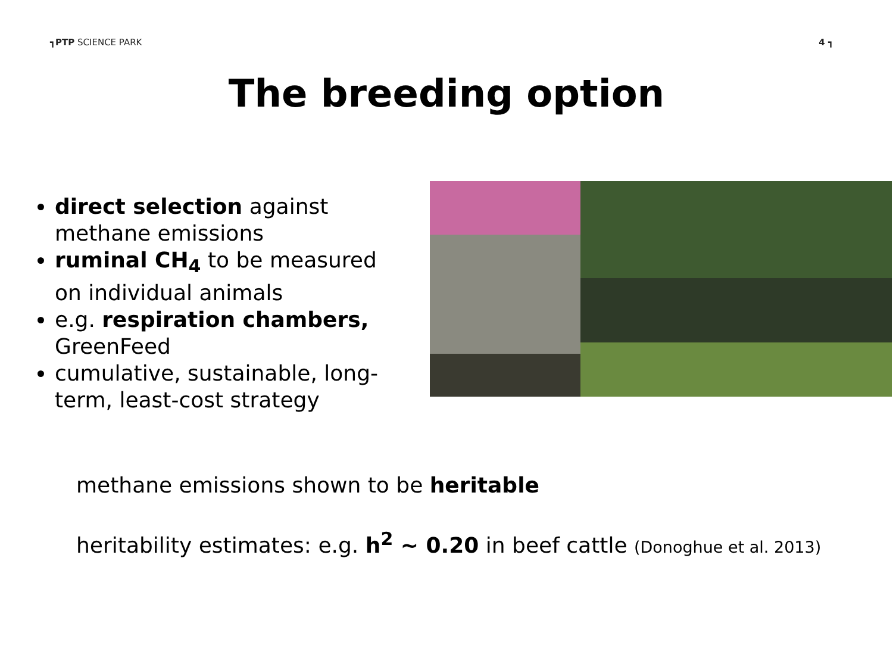┓PTP SCIENCE PARK 4 ┓
The breeding option
direct selection against methane emissions
ruminal CH<sub>4</sub> to be measured on individual animals
e.g. respiration chambers, GreenFeed
cumulative, sustainable, long-term, least-cost strategy
methane emissions shown to be heritable
heritability estimates: e.g. h<sup>2</sup> ~ 0.20 in beef cattle (Donoghue et al. 2013)